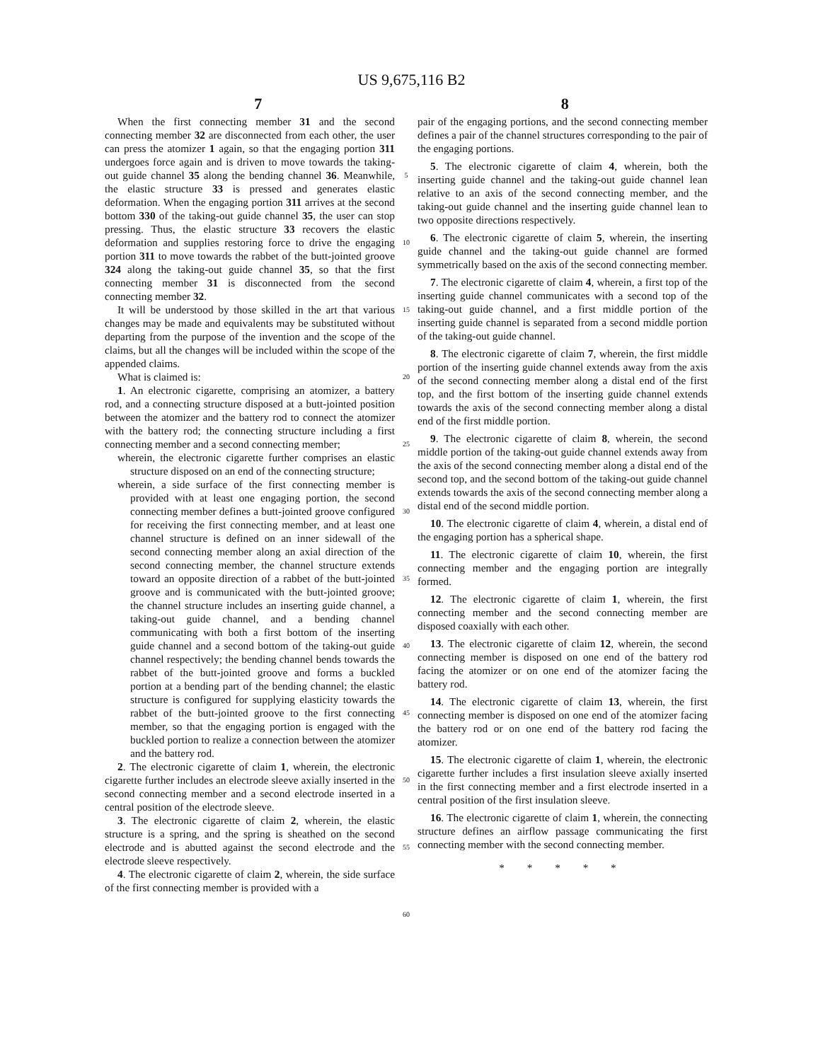US 9,675,116 B2
7 8
When the first connecting member 31 and the second connecting member 32 are disconnected from each other, the user can press the atomizer 1 again, so that the engaging portion 311 undergoes force again and is driven to move towards the taking-out guide channel 35 along the bending channel 36. Meanwhile, the elastic structure 33 is pressed and generates elastic deformation. When the engaging portion 311 arrives at the second bottom 330 of the taking-out guide channel 35, the user can stop pressing. Thus, the elastic structure 33 recovers the elastic deformation and supplies restoring force to drive the engaging portion 311 to move towards the rabbet of the butt-jointed groove 324 along the taking-out guide channel 35, so that the first connecting member 31 is disconnected from the second connecting member 32.
It will be understood by those skilled in the art that various changes may be made and equivalents may be substituted without departing from the purpose of the invention and the scope of the claims, but all the changes will be included within the scope of the appended claims.
What is claimed is:
1. An electronic cigarette, comprising an atomizer, a battery rod, and a connecting structure disposed at a butt-jointed position between the atomizer and the battery rod to connect the atomizer with the battery rod; the connecting structure including a first connecting member and a second connecting member;
wherein, the electronic cigarette further comprises an elastic structure disposed on an end of the connecting structure;
wherein, a side surface of the first connecting member is provided with at least one engaging portion, the second connecting member defines a butt-jointed groove configured for receiving the first connecting member, and at least one channel structure is defined on an inner sidewall of the second connecting member along an axial direction of the second connecting member, the channel structure extends toward an opposite direction of a rabbet of the butt-jointed groove and is communicated with the butt-jointed groove; the channel structure includes an inserting guide channel, a taking-out guide channel, and a bending channel communicating with both a first bottom of the inserting guide channel and a second bottom of the taking-out guide channel respectively; the bending channel bends towards the rabbet of the butt-jointed groove and forms a buckled portion at a bending part of the bending channel; the elastic structure is configured for supplying elasticity towards the rabbet of the butt-jointed groove to the first connecting member, so that the engaging portion is engaged with the buckled portion to realize a connection between the atomizer and the battery rod.
2. The electronic cigarette of claim 1, wherein, the electronic cigarette further includes an electrode sleeve axially inserted in the second connecting member and a second electrode inserted in a central position of the electrode sleeve.
3. The electronic cigarette of claim 2, wherein, the elastic structure is a spring, and the spring is sheathed on the second electrode and is abutted against the second electrode and the electrode sleeve respectively.
4. The electronic cigarette of claim 2, wherein, the side surface of the first connecting member is provided with a
5
10
15
20
25
30
35
40
45
50
55
60
pair of the engaging portions, and the second connecting member defines a pair of the channel structures corresponding to the pair of the engaging portions.
5. The electronic cigarette of claim 4, wherein, both the inserting guide channel and the taking-out guide channel lean relative to an axis of the second connecting member, and the taking-out guide channel and the inserting guide channel lean to two opposite directions respectively.
6. The electronic cigarette of claim 5, wherein, the inserting guide channel and the taking-out guide channel are formed symmetrically based on the axis of the second connecting member.
7. The electronic cigarette of claim 4, wherein, a first top of the inserting guide channel communicates with a second top of the taking-out guide channel, and a first middle portion of the inserting guide channel is separated from a second middle portion of the taking-out guide channel.
8. The electronic cigarette of claim 7, wherein, the first middle portion of the inserting guide channel extends away from the axis of the second connecting member along a distal end of the first top, and the first bottom of the inserting guide channel extends towards the axis of the second connecting member along a distal end of the first middle portion.
9. The electronic cigarette of claim 8, wherein, the second middle portion of the taking-out guide channel extends away from the axis of the second connecting member along a distal end of the second top, and the second bottom of the taking-out guide channel extends towards the axis of the second connecting member along a distal end of the second middle portion.
10. The electronic cigarette of claim 4, wherein, a distal end of the engaging portion has a spherical shape.
11. The electronic cigarette of claim 10, wherein, the first connecting member and the engaging portion are integrally formed.
12. The electronic cigarette of claim 1, wherein, the first connecting member and the second connecting member are disposed coaxially with each other.
13. The electronic cigarette of claim 12, wherein, the second connecting member is disposed on one end of the battery rod facing the atomizer or on one end of the atomizer facing the battery rod.
14. The electronic cigarette of claim 13, wherein, the first connecting member is disposed on one end of the atomizer facing the battery rod or on one end of the battery rod facing the atomizer.
15. The electronic cigarette of claim 1, wherein, the electronic cigarette further includes a first insulation sleeve axially inserted in the first connecting member and a first electrode inserted in a central position of the first insulation sleeve.
16. The electronic cigarette of claim 1, wherein, the connecting structure defines an airflow passage communicating the first connecting member with the second connecting member.
* * * * *